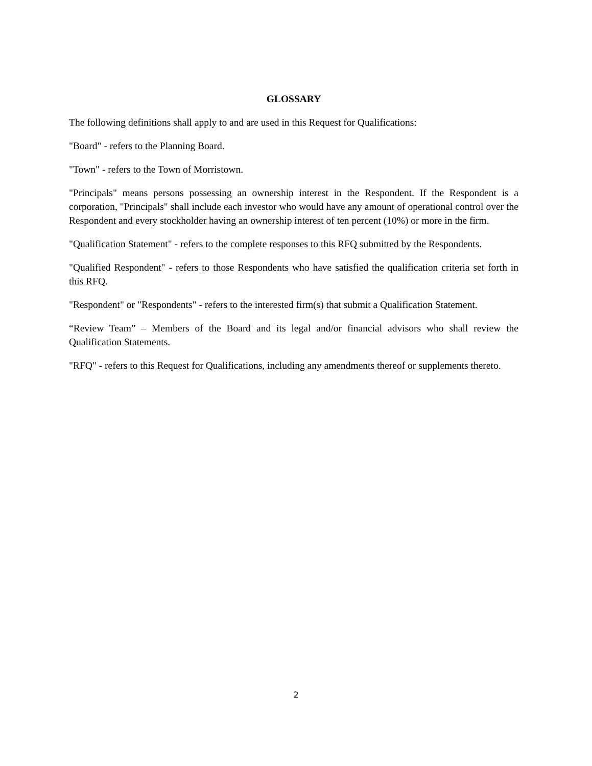GLOSSARY
The following definitions shall apply to and are used in this Request for Qualifications:
"Board" - refers to the Planning Board.
"Town" - refers to the Town of Morristown.
"Principals" means persons possessing an ownership interest in the Respondent. If the Respondent is a corporation, "Principals" shall include each investor who would have any amount of operational control over the Respondent and every stockholder having an ownership interest of ten percent (10%) or more in the firm.
"Qualification Statement" - refers to the complete responses to this RFQ submitted by the Respondents.
"Qualified Respondent" - refers to those Respondents who have satisfied the qualification criteria set forth in this RFQ.
"Respondent" or "Respondents" - refers to the interested firm(s) that submit a Qualification Statement.
“Review Team” – Members of the Board and its legal and/or financial advisors who shall review the Qualification Statements.
"RFQ" - refers to this Request for Qualifications, including any amendments thereof or supplements thereto.
2